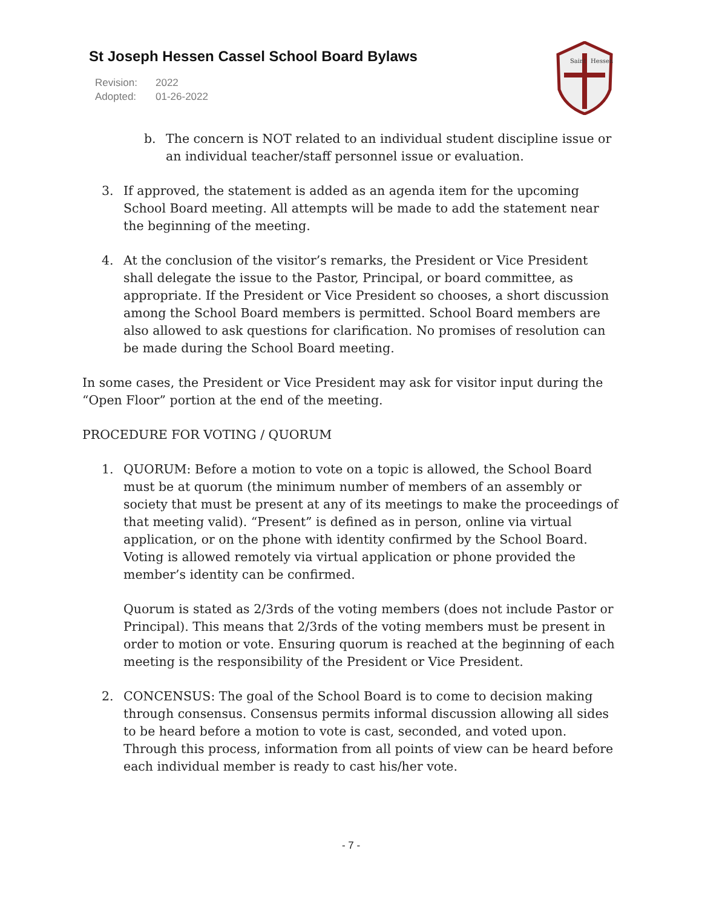St Joseph Hessen Cassel School Board Bylaws
Revision: 2022
Adopted: 01-26-2022
Saint
Hessen
b. The concern is NOT related to an individual student discipline issue or an individual teacher/staff personnel issue or evaluation.
3. If approved, the statement is added as an agenda item for the upcoming School Board meeting. All attempts will be made to add the statement near the beginning of the meeting.
4. At the conclusion of the visitor’s remarks, the President or Vice President shall delegate the issue to the Pastor, Principal, or board committee, as appropriate. If the President or Vice President so chooses, a short discussion among the School Board members is permitted. School Board members are also allowed to ask questions for clarification. No promises of resolution can be made during the School Board meeting.
In some cases, the President or Vice President may ask for visitor input during the “Open Floor” portion at the end of the meeting.
PROCEDURE FOR VOTING / QUORUM
1. QUORUM: Before a motion to vote on a topic is allowed, the School Board must be at quorum (the minimum number of members of an assembly or society that must be present at any of its meetings to make the proceedings of that meeting valid). “Present” is defined as in person, online via virtual application, or on the phone with identity confirmed by the School Board. Voting is allowed remotely via virtual application or phone provided the member’s identity can be confirmed.
Quorum is stated as 2/3rds of the voting members (does not include Pastor or Principal). This means that 2/3rds of the voting members must be present in order to motion or vote. Ensuring quorum is reached at the beginning of each meeting is the responsibility of the President or Vice President.
2. CONCENSUS: The goal of the School Board is to come to decision making through consensus. Consensus permits informal discussion allowing all sides to be heard before a motion to vote is cast, seconded, and voted upon. Through this process, information from all points of view can be heard before each individual member is ready to cast his/her vote.
- 7 -